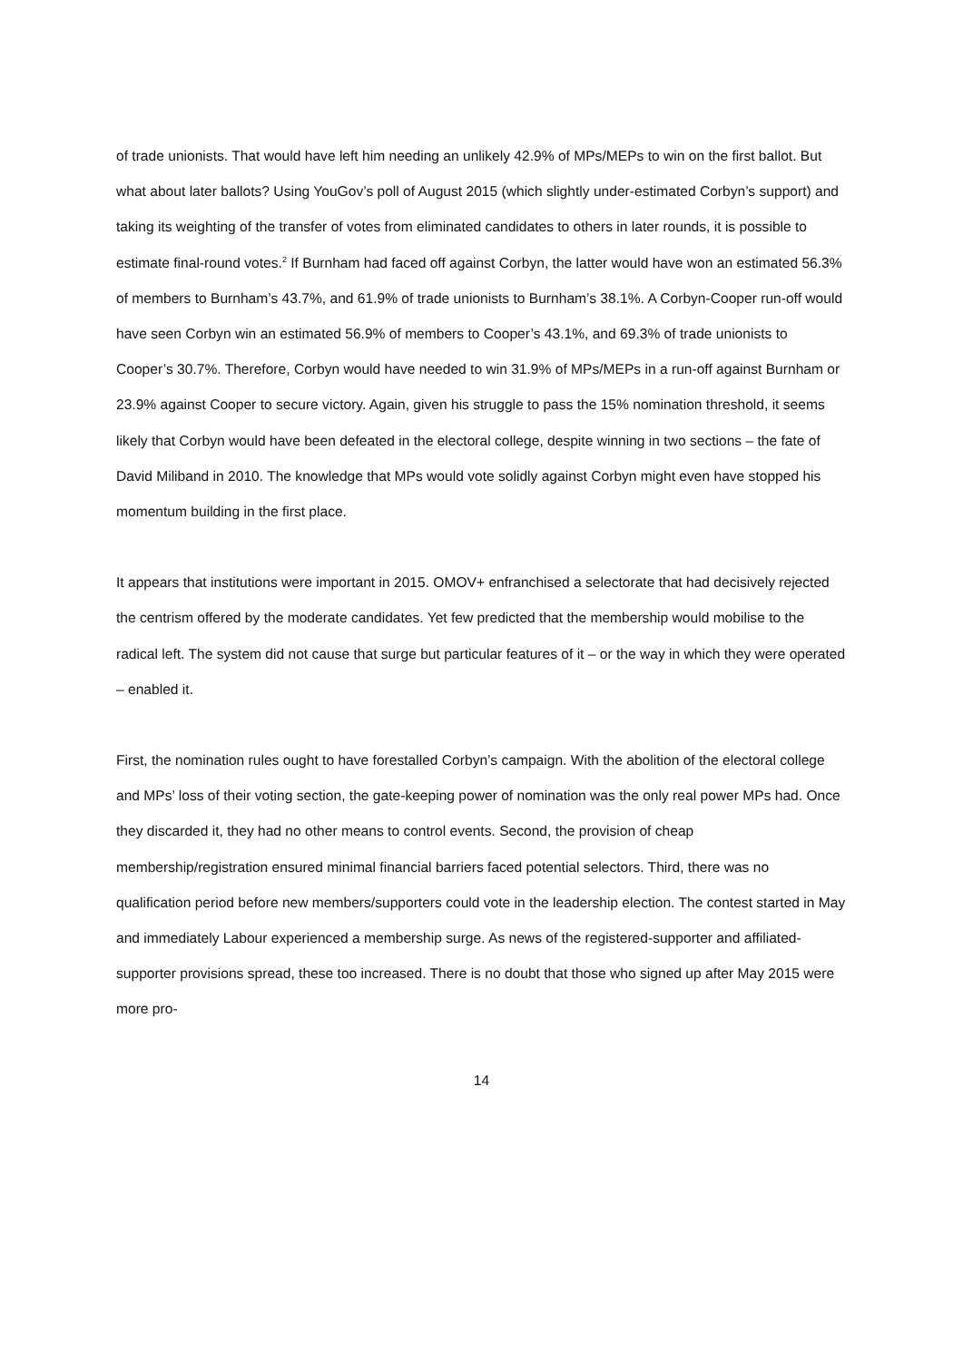of trade unionists. That would have left him needing an unlikely 42.9% of MPs/MEPs to win on the first ballot. But what about later ballots? Using YouGov’s poll of August 2015 (which slightly under-estimated Corbyn’s support) and taking its weighting of the transfer of votes from eliminated candidates to others in later rounds, it is possible to estimate final-round votes.<sup>2</sup> If Burnham had faced off against Corbyn, the latter would have won an estimated 56.3% of members to Burnham’s 43.7%, and 61.9% of trade unionists to Burnham’s 38.1%. A Corbyn-Cooper run-off would have seen Corbyn win an estimated 56.9% of members to Cooper’s 43.1%, and 69.3% of trade unionists to Cooper’s 30.7%. Therefore, Corbyn would have needed to win 31.9% of MPs/MEPs in a run-off against Burnham or 23.9% against Cooper to secure victory. Again, given his struggle to pass the 15% nomination threshold, it seems likely that Corbyn would have been defeated in the electoral college, despite winning in two sections – the fate of David Miliband in 2010. The knowledge that MPs would vote solidly against Corbyn might even have stopped his momentum building in the first place.
It appears that institutions were important in 2015. OMOV+ enfranchised a selectorate that had decisively rejected the centrism offered by the moderate candidates. Yet few predicted that the membership would mobilise to the radical left. The system did not cause that surge but particular features of it – or the way in which they were operated – enabled it.
First, the nomination rules ought to have forestalled Corbyn’s campaign. With the abolition of the electoral college and MPs’ loss of their voting section, the gate-keeping power of nomination was the only real power MPs had. Once they discarded it, they had no other means to control events. Second, the provision of cheap membership/registration ensured minimal financial barriers faced potential selectors. Third, there was no qualification period before new members/supporters could vote in the leadership election. The contest started in May and immediately Labour experienced a membership surge. As news of the registered-supporter and affiliated-supporter provisions spread, these too increased. There is no doubt that those who signed up after May 2015 were more pro-
14